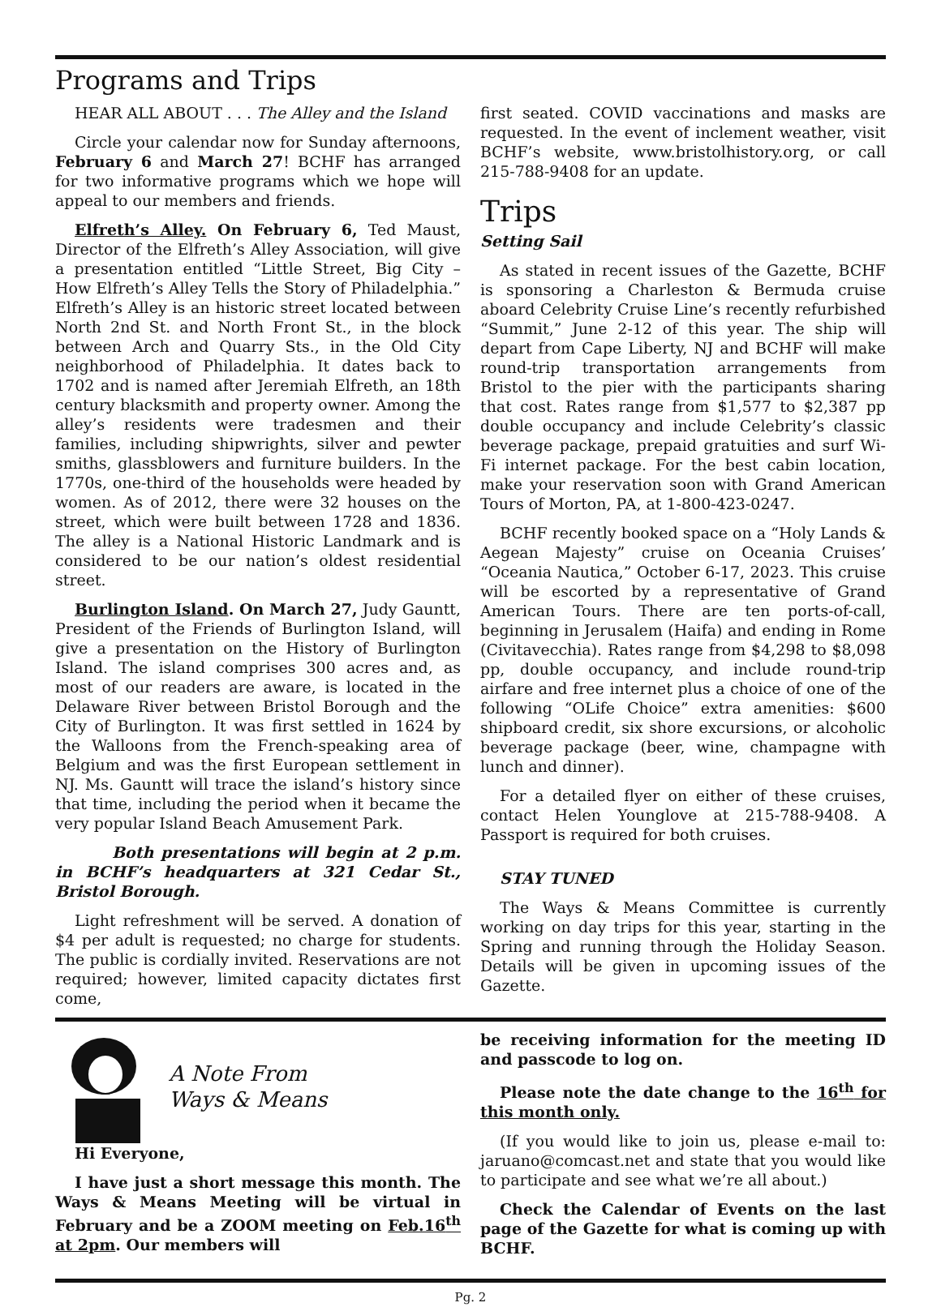Programs and Trips
HEAR ALL ABOUT . . . The Alley and the Island
Circle your calendar now for Sunday afternoons, February 6 and March 27! BCHF has arranged for two informative programs which we hope will appeal to our members and friends.
Elfreth’s Alley. On February 6, Ted Maust, Director of the Elfreth’s Alley Association, will give a presentation entitled “Little Street, Big City – How Elfreth’s Alley Tells the Story of Philadelphia.” Elfreth’s Alley is an historic street located between North 2nd St. and North Front St., in the block between Arch and Quarry Sts., in the Old City neighborhood of Philadelphia. It dates back to 1702 and is named after Jeremiah Elfreth, an 18th century blacksmith and property owner. Among the alley’s residents were tradesmen and their families, including shipwrights, silver and pewter smiths, glassblowers and furniture builders. In the 1770s, one-third of the households were headed by women. As of 2012, there were 32 houses on the street, which were built between 1728 and 1836. The alley is a National Historic Landmark and is considered to be our nation’s oldest residential street.
Burlington Island. On March 27, Judy Gauntt, President of the Friends of Burlington Island, will give a presentation on the History of Burlington Island. The island comprises 300 acres and, as most of our readers are aware, is located in the Delaware River between Bristol Borough and the City of Burlington. It was first settled in 1624 by the Walloons from the French-speaking area of Belgium and was the first European settlement in NJ. Ms. Gauntt will trace the island’s history since that time, including the period when it became the very popular Island Beach Amusement Park.
Both presentations will begin at 2 p.m. in BCHF’s headquarters at 321 Cedar St., Bristol Borough.
Light refreshment will be served. A donation of $4 per adult is requested; no charge for students. The public is cordially invited. Reservations are not required; however, limited capacity dictates first come,
first seated. COVID vaccinations and masks are requested. In the event of inclement weather, visit BCHF’s website, www.bristolhistory.org, or call 215-788-9408 for an update.
Trips
Setting Sail
As stated in recent issues of the Gazette, BCHF is sponsoring a Charleston & Bermuda cruise aboard Celebrity Cruise Line’s recently refurbished “Summit,” June 2-12 of this year. The ship will depart from Cape Liberty, NJ and BCHF will make round-trip transportation arrangements from Bristol to the pier with the participants sharing that cost. Rates range from $1,577 to $2,387 pp double occupancy and include Celebrity’s classic beverage package, prepaid gratuities and surf Wi-Fi internet package. For the best cabin location, make your reservation soon with Grand American Tours of Morton, PA, at 1-800-423-0247.
BCHF recently booked space on a “Holy Lands & Aegean Majesty” cruise on Oceania Cruises’ “Oceania Nautica,” October 6-17, 2023. This cruise will be escorted by a representative of Grand American Tours. There are ten ports-of-call, beginning in Jerusalem (Haifa) and ending in Rome (Civitavecchia). Rates range from $4,298 to $8,098 pp, double occupancy, and include round-trip airfare and free internet plus a choice of one of the following “OLife Choice” extra amenities: $600 shipboard credit, six shore excursions, or alcoholic beverage package (beer, wine, champagne with lunch and dinner).
For a detailed flyer on either of these cruises, contact Helen Younglove at 215-788-9408. A Passport is required for both cruises.
STAY TUNED
The Ways & Means Committee is currently working on day trips for this year, starting in the Spring and running through the Holiday Season. Details will be given in upcoming issues of the Gazette.
A Note From
Ways & Means
Hi Everyone,
I have just a short message this month. The Ways & Means Meeting will be virtual in February and be a ZOOM meeting on Feb.16<sup>th</sup> at 2pm. Our members will
be receiving information for the meeting ID and passcode to log on.
Please note the date change to the 16<sup>th</sup> for this month only.
(If you would like to join us, please e-mail to: jaruano@comcast.net and state that you would like to participate and see what we’re all about.)
Check the Calendar of Events on the last page of the Gazette for what is coming up with BCHF.
Pg. 2